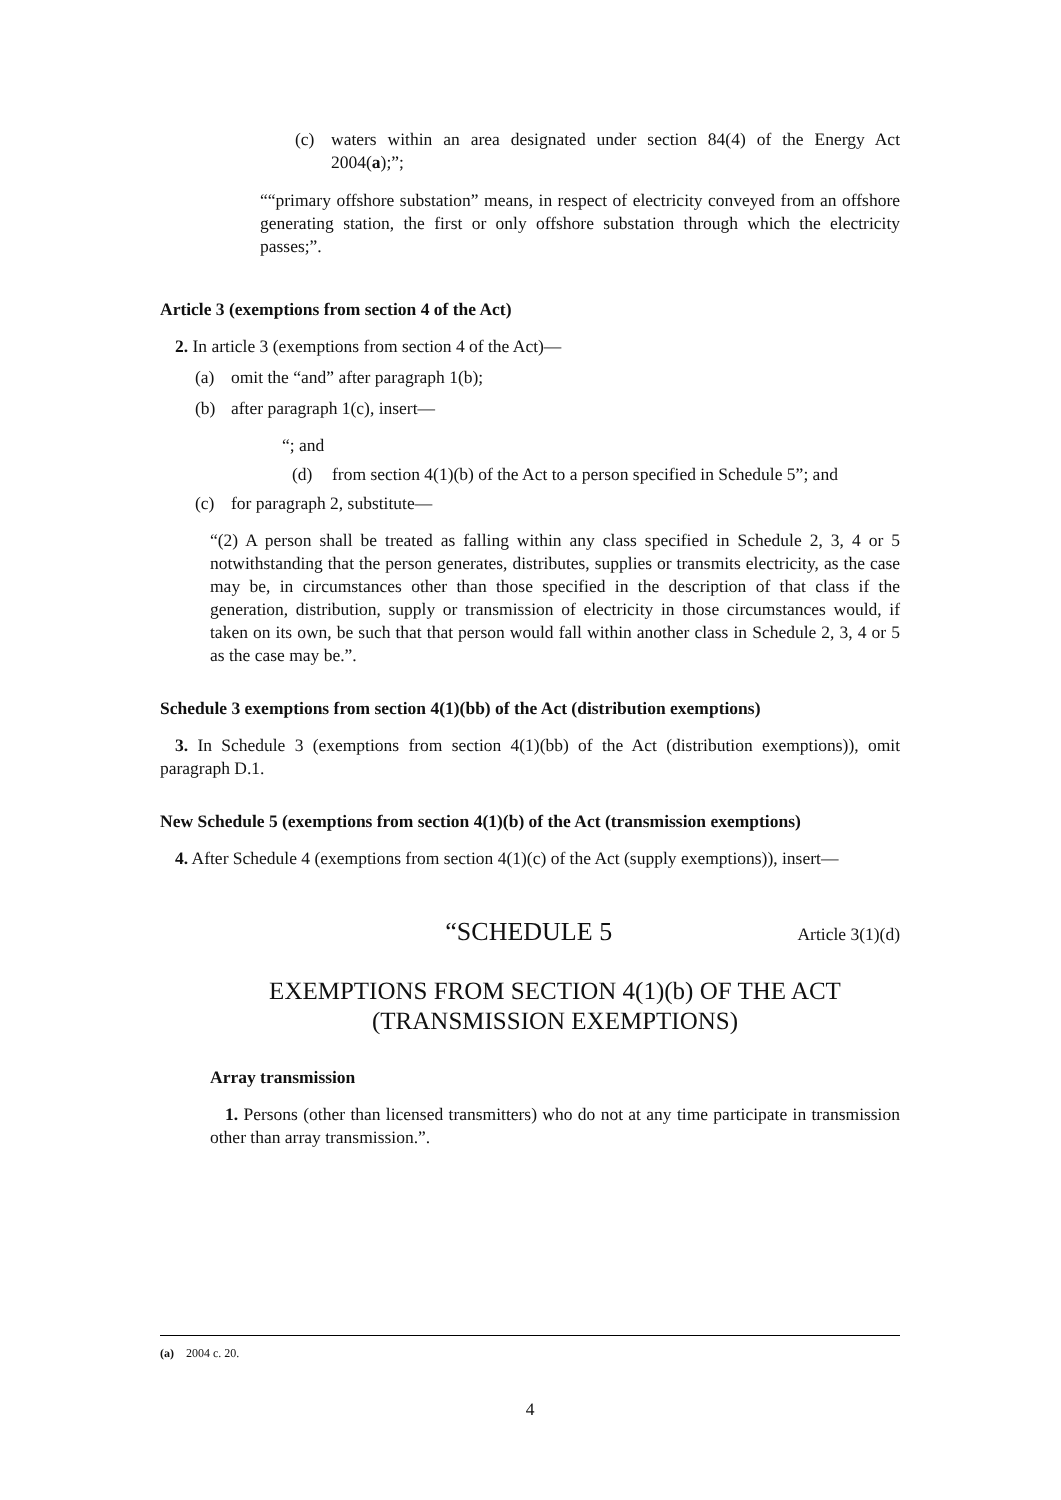(c) waters within an area designated under section 84(4) of the Energy Act 2004(a);”;
““primary offshore substation” means, in respect of electricity conveyed from an offshore generating station, the first or only offshore substation through which the electricity passes;”.
Article 3 (exemptions from section 4 of the Act)
2. In article 3 (exemptions from section 4 of the Act)—
(a) omit the “and” after paragraph 1(b);
(b) after paragraph 1(c), insert—
“; and
(d) from section 4(1)(b) of the Act to a person specified in Schedule 5”; and
(c) for paragraph 2, substitute—
“(2) A person shall be treated as falling within any class specified in Schedule 2, 3, 4 or 5 notwithstanding that the person generates, distributes, supplies or transmits electricity, as the case may be, in circumstances other than those specified in the description of that class if the generation, distribution, supply or transmission of electricity in those circumstances would, if taken on its own, be such that that person would fall within another class in Schedule 2, 3, 4 or 5 as the case may be.”.
Schedule 3 exemptions from section 4(1)(bb) of the Act (distribution exemptions)
3. In Schedule 3 (exemptions from section 4(1)(bb) of the Act (distribution exemptions)), omit paragraph D.1.
New Schedule 5 (exemptions from section 4(1)(b) of the Act (transmission exemptions)
4. After Schedule 4 (exemptions from section 4(1)(c) of the Act (supply exemptions)), insert—
“SCHEDULE 5 Article 3(1)(d)
EXEMPTIONS FROM SECTION 4(1)(b) OF THE ACT
(TRANSMISSION EXEMPTIONS)
Array transmission
1. Persons (other than licensed transmitters) who do not at any time participate in transmission other than array transmission.”.
(a) 2004 c. 20.
4